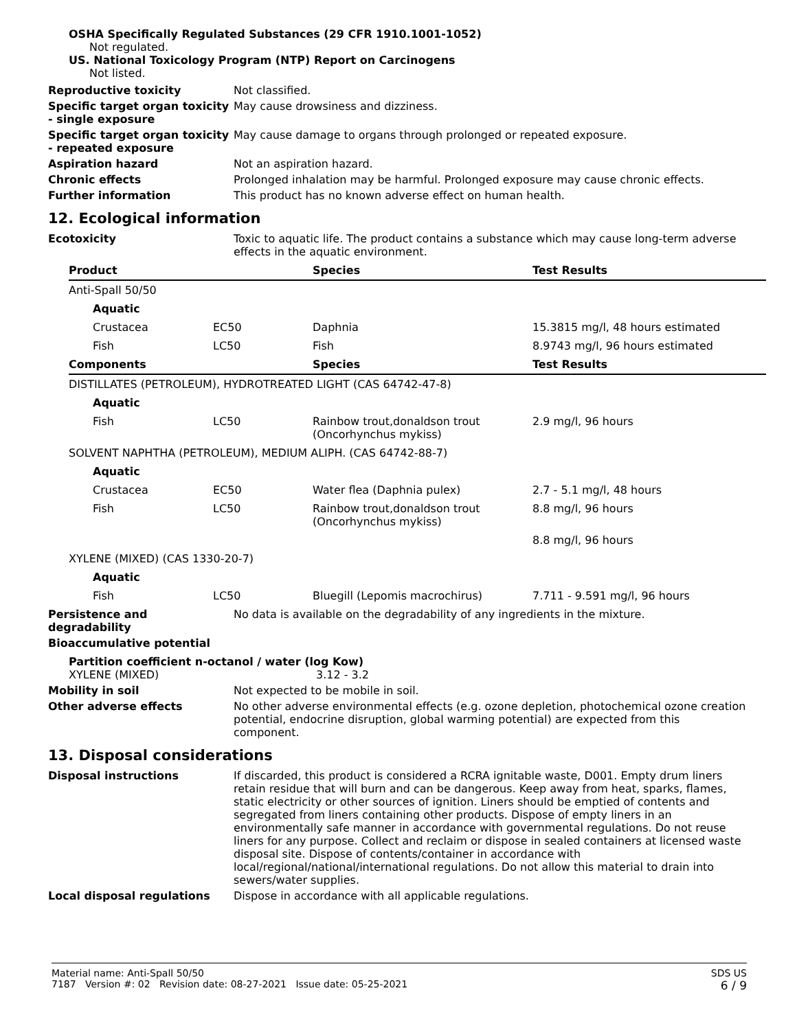OSHA Specifically Regulated Substances (29 CFR 1910.1001-1052)
Not regulated.
US. National Toxicology Program (NTP) Report on Carcinogens
Not listed.
Reproductive toxicity Not classified.
Specific target organ toxicity - single exposure
May cause drowsiness and dizziness.
Specific target organ toxicity - repeated exposure
May cause damage to organs through prolonged or repeated exposure.
Aspiration hazard Not an aspiration hazard.
Chronic effects Prolonged inhalation may be harmful. Prolonged exposure may cause chronic effects.
Further information This product has no known adverse effect on human health.
12. Ecological information
Ecotoxicity Toxic to aquatic life. The product contains a substance which may cause long-term adverse effects in the aquatic environment.
| Product | | Species | Test Results |
| --- | --- | --- | --- |
| Anti-Spall 50/50 | | | |
| Aquatic | | | |
| Crustacea | EC50 | Daphnia | 15.3815 mg/l, 48 hours estimated |
| Fish | LC50 | Fish | 8.9743 mg/l, 96 hours estimated |
| Components | | Species | Test Results |
| DISTILLATES (PETROLEUM), HYDROTREATED LIGHT (CAS 64742-47-8) | | | |
| Aquatic | | | |
| Fish | LC50 | Rainbow trout,donaldson trout (Oncorhynchus mykiss) | 2.9 mg/l, 96 hours |
| SOLVENT NAPHTHA (PETROLEUM), MEDIUM ALIPH. (CAS 64742-88-7) | | | |
| Aquatic | | | |
| Crustacea | EC50 | Water flea (Daphnia pulex) | 2.7 - 5.1 mg/l, 48 hours |
| Fish | LC50 | Rainbow trout,donaldson trout (Oncorhynchus mykiss) | 8.8 mg/l, 96 hours |
| | | | 8.8 mg/l, 96 hours |
| XYLENE (MIXED) (CAS 1330-20-7) | | | |
| Aquatic | | | |
| Fish | LC50 | Bluegill (Lepomis macrochirus) | 7.711 - 9.591 mg/l, 96 hours |
Persistence and degradability
No data is available on the degradability of any ingredients in the mixture.
Bioaccumulative potential
Partition coefficient n-octanol / water (log Kow)
XYLENE (MIXED) 3.12 - 3.2
Mobility in soil Not expected to be mobile in soil.
Other adverse effects No other adverse environmental effects (e.g. ozone depletion, photochemical ozone creation potential, endocrine disruption, global warming potential) are expected from this component.
13. Disposal considerations
Disposal instructions If discarded, this product is considered a RCRA ignitable waste, D001. Empty drum liners retain residue that will burn and can be dangerous. Keep away from heat, sparks, flames, static electricity or other sources of ignition. Liners should be emptied of contents and segregated from liners containing other products. Dispose of empty liners in an environmentally safe manner in accordance with governmental regulations. Do not reuse liners for any purpose. Collect and reclaim or dispose in sealed containers at licensed waste disposal site. Dispose of contents/container in accordance with local/regional/national/international regulations. Do not allow this material to drain into sewers/water supplies.
Local disposal regulations Dispose in accordance with all applicable regulations.
Material name: Anti-Spall 50/50
7187 Version #: 02 Revision date: 08-27-2021 Issue date: 05-25-2021
SDS US
6 / 9